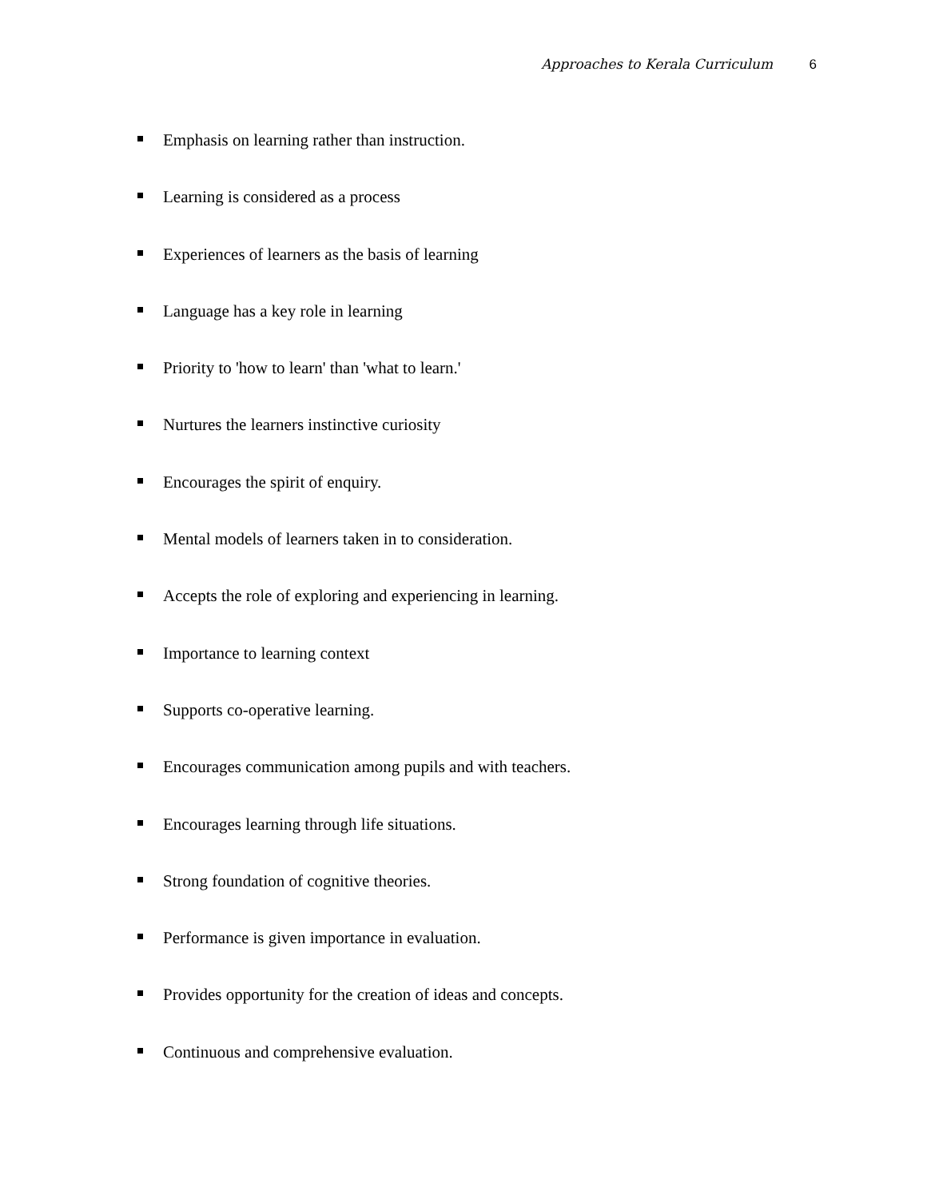Approaches to Kerala Curriculum 6
Emphasis on learning rather than instruction.
Learning is considered as a process
Experiences of learners as the basis of learning
Language has a key role in learning
Priority to 'how to learn' than 'what to learn.'
Nurtures the learners instinctive curiosity
Encourages the spirit of enquiry.
Mental models of learners taken in to consideration.
Accepts the role of exploring and experiencing in learning.
Importance to learning context
Supports co-operative learning.
Encourages communication among pupils and with teachers.
Encourages learning through life situations.
Strong foundation of cognitive theories.
Performance is given importance in evaluation.
Provides opportunity for the creation of ideas and concepts.
Continuous and comprehensive evaluation.